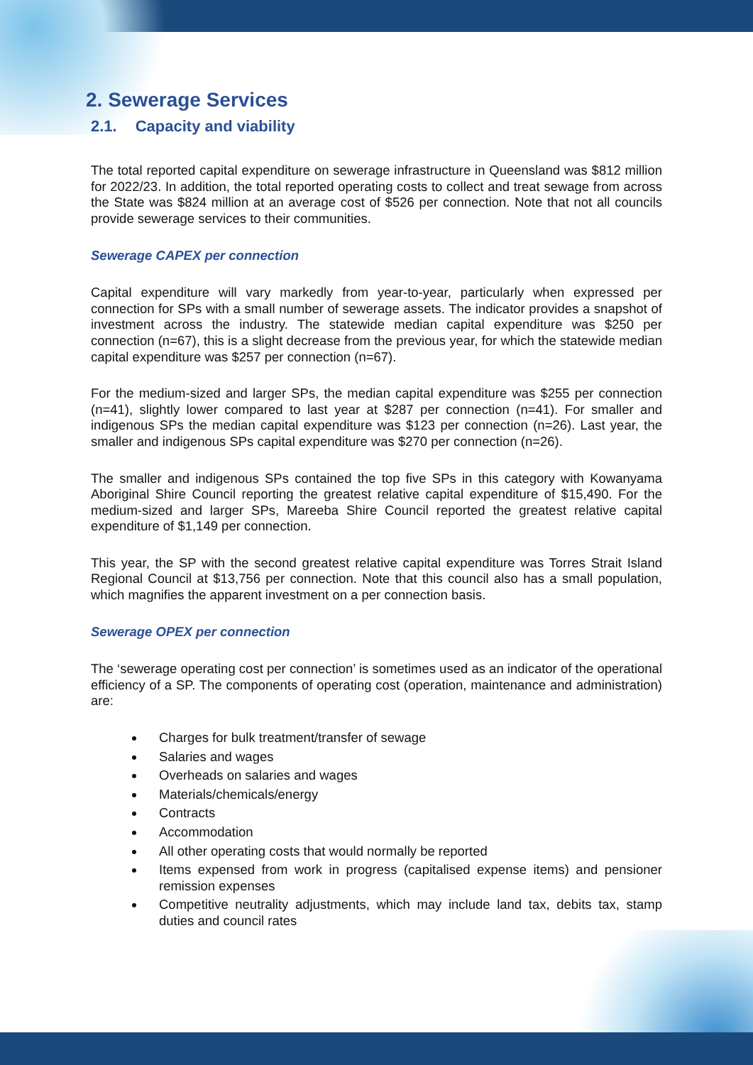2. Sewerage Services
2.1. Capacity and viability
The total reported capital expenditure on sewerage infrastructure in Queensland was $812 million for 2022/23. In addition, the total reported operating costs to collect and treat sewage from across the State was $824 million at an average cost of $526 per connection. Note that not all councils provide sewerage services to their communities.
Sewerage CAPEX per connection
Capital expenditure will vary markedly from year-to-year, particularly when expressed per connection for SPs with a small number of sewerage assets. The indicator provides a snapshot of investment across the industry. The statewide median capital expenditure was $250 per connection (n=67), this is a slight decrease from the previous year, for which the statewide median capital expenditure was $257 per connection (n=67).
For the medium-sized and larger SPs, the median capital expenditure was $255 per connection (n=41), slightly lower compared to last year at $287 per connection (n=41). For smaller and indigenous SPs the median capital expenditure was $123 per connection (n=26). Last year, the smaller and indigenous SPs capital expenditure was $270 per connection (n=26).
The smaller and indigenous SPs contained the top five SPs in this category with Kowanyama Aboriginal Shire Council reporting the greatest relative capital expenditure of $15,490. For the medium-sized and larger SPs, Mareeba Shire Council reported the greatest relative capital expenditure of $1,149 per connection.
This year, the SP with the second greatest relative capital expenditure was Torres Strait Island Regional Council at $13,756 per connection. Note that this council also has a small population, which magnifies the apparent investment on a per connection basis.
Sewerage OPEX per connection
The ‘sewerage operating cost per connection’ is sometimes used as an indicator of the operational efficiency of a SP. The components of operating cost (operation, maintenance and administration) are:
Charges for bulk treatment/transfer of sewage
Salaries and wages
Overheads on salaries and wages
Materials/chemicals/energy
Contracts
Accommodation
All other operating costs that would normally be reported
Items expensed from work in progress (capitalised expense items) and pensioner remission expenses
Competitive neutrality adjustments, which may include land tax, debits tax, stamp duties and council rates